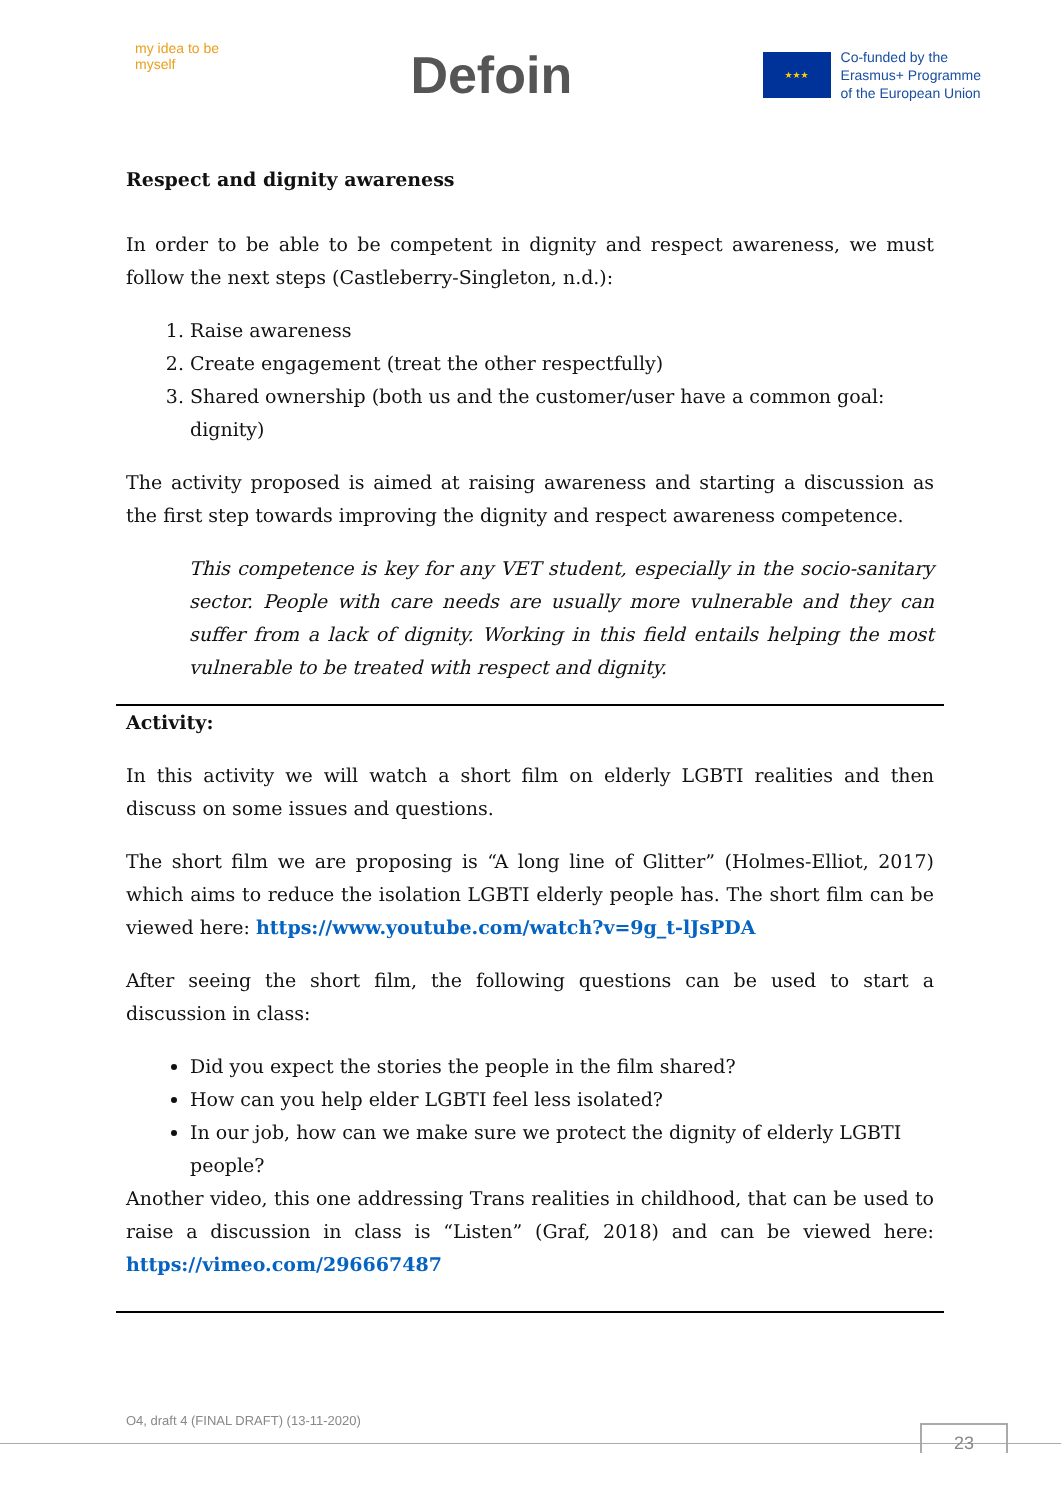my idea to be myself
Defoin
★★★
Co-funded by the
Erasmus+ Programme
of the European Union
Respect and dignity awareness
In order to be able to be competent in dignity and respect awareness, we must follow the next steps (Castleberry-Singleton, n.d.):
1. Raise awareness
2. Create engagement (treat the other respectfully)
3. Shared ownership (both us and the customer/user have a common goal: dignity)
The activity proposed is aimed at raising awareness and starting a discussion as the first step towards improving the dignity and respect awareness competence.
This competence is key for any VET student, especially in the socio-sanitary sector. People with care needs are usually more vulnerable and they can suffer from a lack of dignity. Working in this field entails helping the most vulnerable to be treated with respect and dignity.
Activity:
In this activity we will watch a short film on elderly LGBTI realities and then discuss on some issues and questions.
The short film we are proposing is “A long line of Glitter” (Holmes-Elliot, 2017) which aims to reduce the isolation LGBTI elderly people has. The short film can be viewed here: https://www.youtube.com/watch?v=9g_t-lJsPDA
After seeing the short film, the following questions can be used to start a discussion in class:
Did you expect the stories the people in the film shared?
How can you help elder LGBTI feel less isolated?
In our job, how can we make sure we protect the dignity of elderly LGBTI people?
Another video, this one addressing Trans realities in childhood, that can be used to raise a discussion in class is “Listen” (Graf, 2018) and can be viewed here: https://vimeo.com/296667487
O4, draft 4 (FINAL DRAFT) (13-11-2020)
23